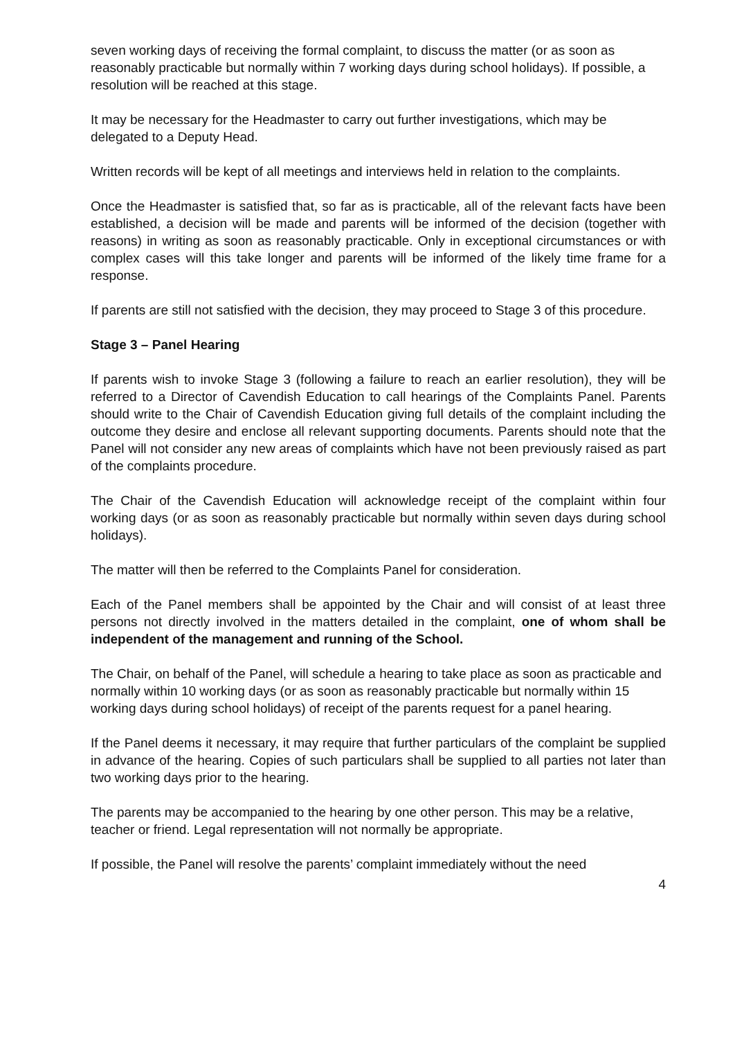seven working days of receiving the formal complaint, to discuss the matter (or as soon as reasonably practicable but normally within 7 working days during school holidays). If possible, a resolution will be reached at this stage.
It may be necessary for the Headmaster to carry out further investigations, which may be delegated to a Deputy Head.
Written records will be kept of all meetings and interviews held in relation to the complaints.
Once the Headmaster is satisfied that, so far as is practicable, all of the relevant facts have been established, a decision will be made and parents will be informed of the decision (together with reasons) in writing as soon as reasonably practicable. Only in exceptional circumstances or with complex cases will this take longer and parents will be informed of the likely time frame for a response.
If parents are still not satisfied with the decision, they may proceed to Stage 3 of this procedure.
Stage 3 – Panel Hearing
If parents wish to invoke Stage 3 (following a failure to reach an earlier resolution), they will be referred to a Director of Cavendish Education to call hearings of the Complaints Panel. Parents should write to the Chair of Cavendish Education giving full details of the complaint including the outcome they desire and enclose all relevant supporting documents. Parents should note that the Panel will not consider any new areas of complaints which have not been previously raised as part of the complaints procedure.
The Chair of the Cavendish Education will acknowledge receipt of the complaint within four working days (or as soon as reasonably practicable but normally within seven days during school holidays).
The matter will then be referred to the Complaints Panel for consideration.
Each of the Panel members shall be appointed by the Chair and will consist of at least three persons not directly involved in the matters detailed in the complaint, one of whom shall be independent of the management and running of the School.
The Chair, on behalf of the Panel, will schedule a hearing to take place as soon as practicable and normally within 10 working days (or as soon as reasonably practicable but normally within 15 working days during school holidays) of receipt of the parents request for a panel hearing.
If the Panel deems it necessary, it may require that further particulars of the complaint be supplied in advance of the hearing. Copies of such particulars shall be supplied to all parties not later than two working days prior to the hearing.
The parents may be accompanied to the hearing by one other person. This may be a relative, teacher or friend. Legal representation will not normally be appropriate.
If possible, the Panel will resolve the parents’ complaint immediately without the need
4